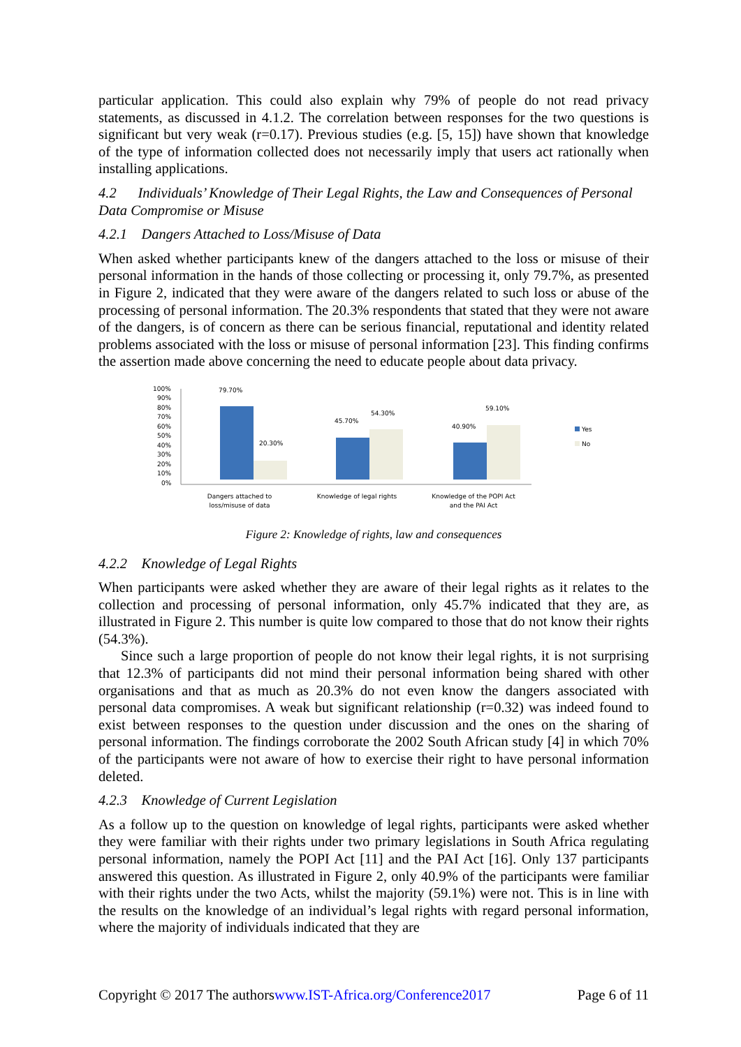particular application. This could also explain why 79% of people do not read privacy statements, as discussed in 4.1.2. The correlation between responses for the two questions is significant but very weak (r=0.17). Previous studies (e.g. [5, 15]) have shown that knowledge of the type of information collected does not necessarily imply that users act rationally when installing applications.
4.2 Individuals’ Knowledge of Their Legal Rights, the Law and Consequences of Personal Data Compromise or Misuse
4.2.1 Dangers Attached to Loss/Misuse of Data
When asked whether participants knew of the dangers attached to the loss or misuse of their personal information in the hands of those collecting or processing it, only 79.7%, as presented in Figure 2, indicated that they were aware of the dangers related to such loss or abuse of the processing of personal information. The 20.3% respondents that stated that they were not aware of the dangers, is of concern as there can be serious financial, reputational and identity related problems associated with the loss or misuse of personal information [23]. This finding confirms the assertion made above concerning the need to educate people about data privacy.
100%
90%
80%
70%
60%
50%
40%
30%
20%
10%
0%
79.70%
20.30%
45.70%
54.30%
40.90%
59.10%
Yes
No
Dangers attached to
loss/misuse of data
Knowledge of legal rights
Knowledge of the POPI Act
and the PAI Act
Figure 2: Knowledge of rights, law and consequences
4.2.2 Knowledge of Legal Rights
When participants were asked whether they are aware of their legal rights as it relates to the collection and processing of personal information, only 45.7% indicated that they are, as illustrated in Figure 2. This number is quite low compared to those that do not know their rights (54.3%).
Since such a large proportion of people do not know their legal rights, it is not surprising that 12.3% of participants did not mind their personal information being shared with other organisations and that as much as 20.3% do not even know the dangers associated with personal data compromises. A weak but significant relationship (r=0.32) was indeed found to exist between responses to the question under discussion and the ones on the sharing of personal information. The findings corroborate the 2002 South African study [4] in which 70% of the participants were not aware of how to exercise their right to have personal information deleted.
4.2.3 Knowledge of Current Legislation
As a follow up to the question on knowledge of legal rights, participants were asked whether they were familiar with their rights under two primary legislations in South Africa regulating personal information, namely the POPI Act [11] and the PAI Act [16]. Only 137 participants answered this question. As illustrated in Figure 2, only 40.9% of the participants were familiar with their rights under the two Acts, whilst the majority (59.1%) were not. This is in line with the results on the knowledge of an individual’s legal rights with regard personal information, where the majority of individuals indicated that they are
Copyright © 2017 The authorswww.IST-Africa.org/Conference2017 Page 6 of 11